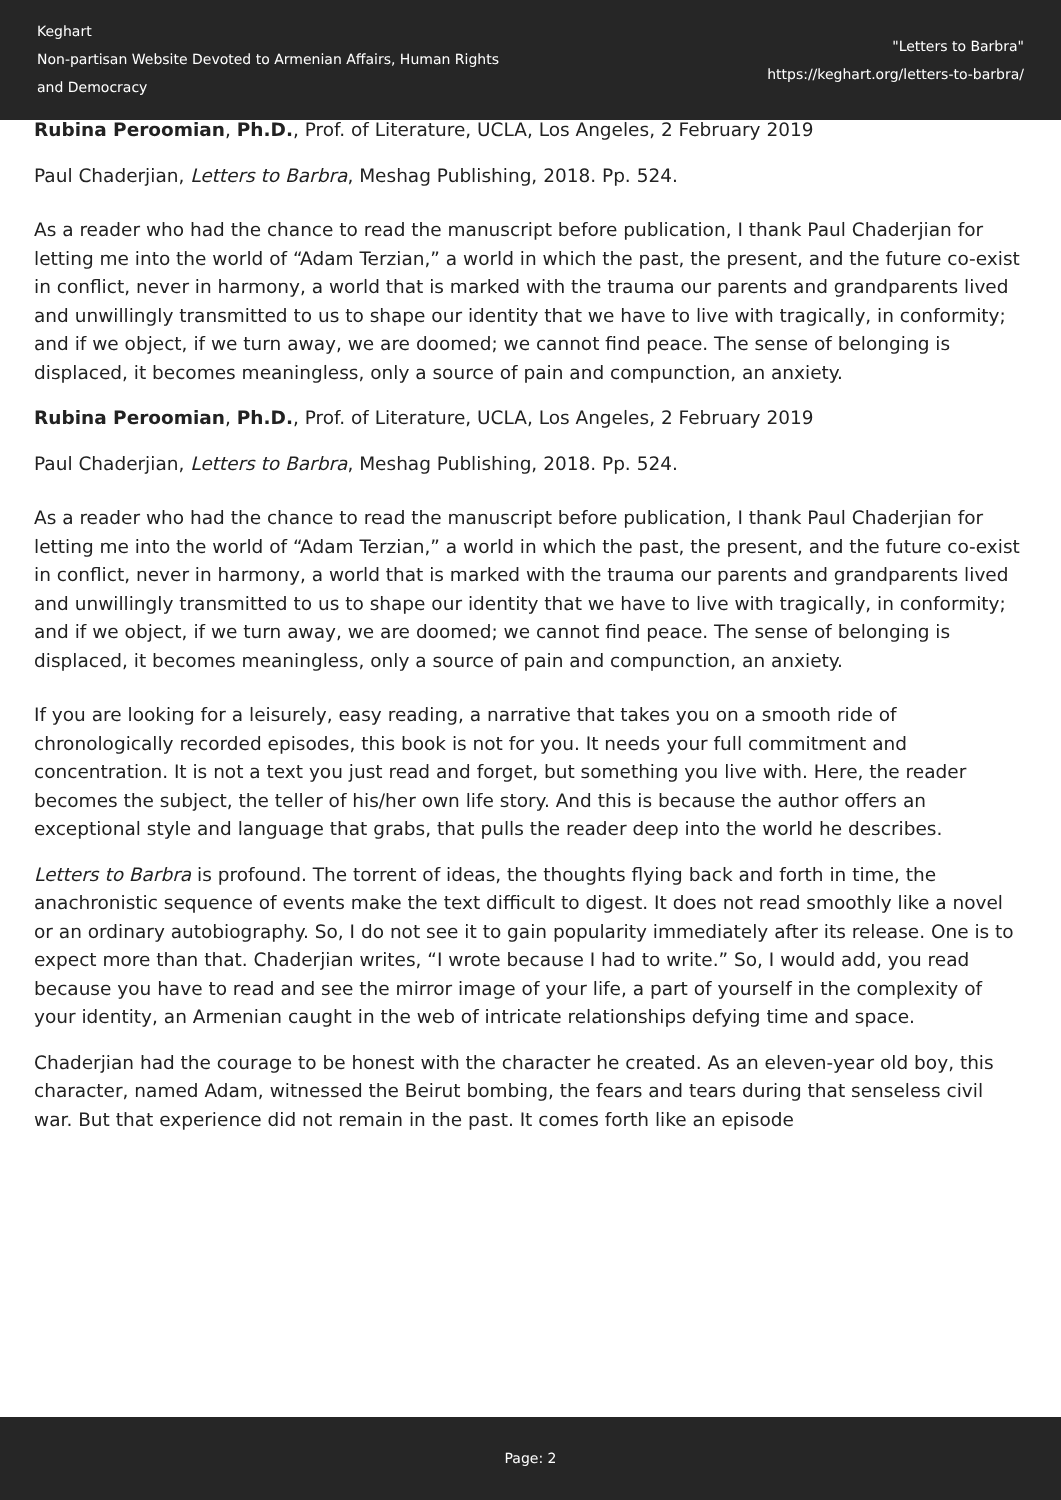Keghart
Non-partisan Website Devoted to Armenian Affairs, Human Rights
and Democracy
"Letters to Barbra"
https://keghart.org/letters-to-barbra/
Rubina Peroomian, Ph.D., Prof. of Literature, UCLA, Los Angeles, 2 February 2019
Paul Chaderjian, Letters to Barbra, Meshag Publishing, 2018. Pp. 524.
As a reader who had the chance to read the manuscript before publication, I thank Paul Chaderjian for letting me into the world of “Adam Terzian,” a world in which the past, the present, and the future co-exist in conflict, never in harmony, a world that is marked with the trauma our parents and grandparents lived and unwillingly transmitted to us to shape our identity that we have to live with tragically, in conformity; and if we object, if we turn away, we are doomed; we cannot find peace. The sense of belonging is displaced, it becomes meaningless, only a source of pain and compunction, an anxiety.
Rubina Peroomian, Ph.D., Prof. of Literature, UCLA, Los Angeles, 2 February 2019
Paul Chaderjian, Letters to Barbra, Meshag Publishing, 2018. Pp. 524.
As a reader who had the chance to read the manuscript before publication, I thank Paul Chaderjian for letting me into the world of “Adam Terzian,” a world in which the past, the present, and the future co-exist in conflict, never in harmony, a world that is marked with the trauma our parents and grandparents lived and unwillingly transmitted to us to shape our identity that we have to live with tragically, in conformity; and if we object, if we turn away, we are doomed; we cannot find peace. The sense of belonging is displaced, it becomes meaningless, only a source of pain and compunction, an anxiety.
If you are looking for a leisurely, easy reading, a narrative that takes you on a smooth ride of chronologically recorded episodes, this book is not for you. It needs your full commitment and concentration. It is not a text you just read and forget, but something you live with. Here, the reader becomes the subject, the teller of his/her own life story. And this is because the author offers an exceptional style and language that grabs, that pulls the reader deep into the world he describes.
Letters to Barbra is profound. The torrent of ideas, the thoughts flying back and forth in time, the anachronistic sequence of events make the text difficult to digest. It does not read smoothly like a novel or an ordinary autobiography. So, I do not see it to gain popularity immediately after its release. One is to expect more than that. Chaderjian writes, “I wrote because I had to write.” So, I would add, you read because you have to read and see the mirror image of your life, a part of yourself in the complexity of your identity, an Armenian caught in the web of intricate relationships defying time and space.
Chaderjian had the courage to be honest with the character he created. As an eleven-year old boy, this character, named Adam, witnessed the Beirut bombing, the fears and tears during that senseless civil war. But that experience did not remain in the past. It comes forth like an episode
Page: 2